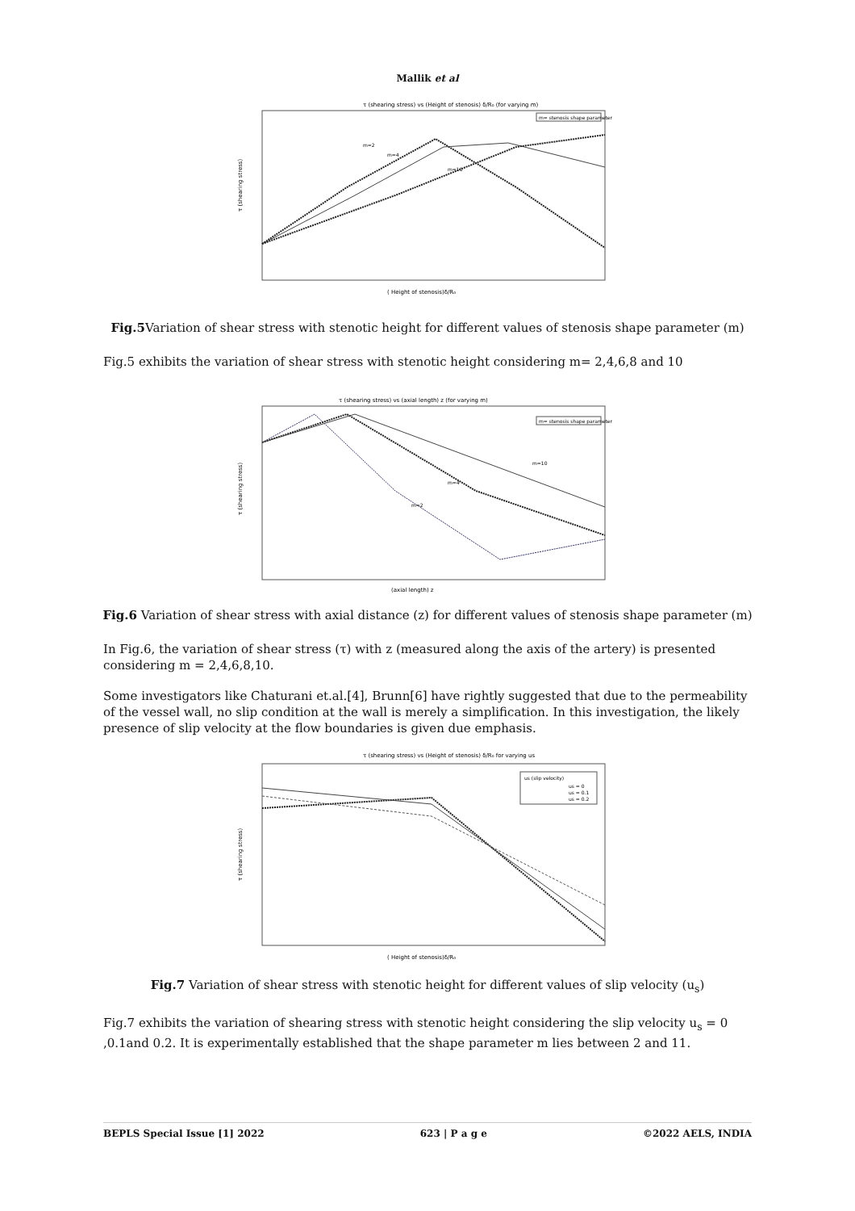Mallik et al
τ (shearing stress) vs (Height of stenosis) δ/R₀ (for varying m)
m= stenosis shape parameter
m=2
m=4
m=10
τ (shearing stress)
( Height of stenosis)δ/R₀
Fig.5 Variation of shear stress with stenotic height for different values of stenosis shape parameter (m)
Fig.5 exhibits the variation of shear stress with stenotic height considering m= 2,4,6,8 and 10
τ (shearing stress) vs (axial length) z (for varying m)
m= stenosis shape parameter
m=2
m=4
m=10
τ (shearing stress)
(axial length) z
Fig.6 Variation of shear stress with axial distance (z) for different values of stenosis shape parameter (m)
In Fig.6, the variation of shear stress (τ) with z (measured along the axis of the artery) is presented considering m = 2,4,6,8,10.
Some investigators like Chaturani et.al.[4], Brunn[6] have rightly suggested that due to the permeability of the vessel wall, no slip condition at the wall is merely a simplification. In this investigation, the likely presence of slip velocity at the flow boundaries is given due emphasis.
τ (shearing stress) vs (Height of stenosis) δ/R₀ for varying us
us (slip velocity)
us = 0
us = 0.1
us = 0.2
τ (shearing stress)
( Height of stenosis)δ/R₀
Fig.7 Variation of shear stress with stenotic height for different values of slip velocity (u<sub>s</sub>)
Fig.7 exhibits the variation of shearing stress with stenotic height considering the slip velocity u<sub>s</sub> = 0 ,0.1and 0.2. It is experimentally established that the shape parameter m lies between 2 and 11.
BEPLS Special Issue [1] 2022 623 | P a g e ©2022 AELS, INDIA